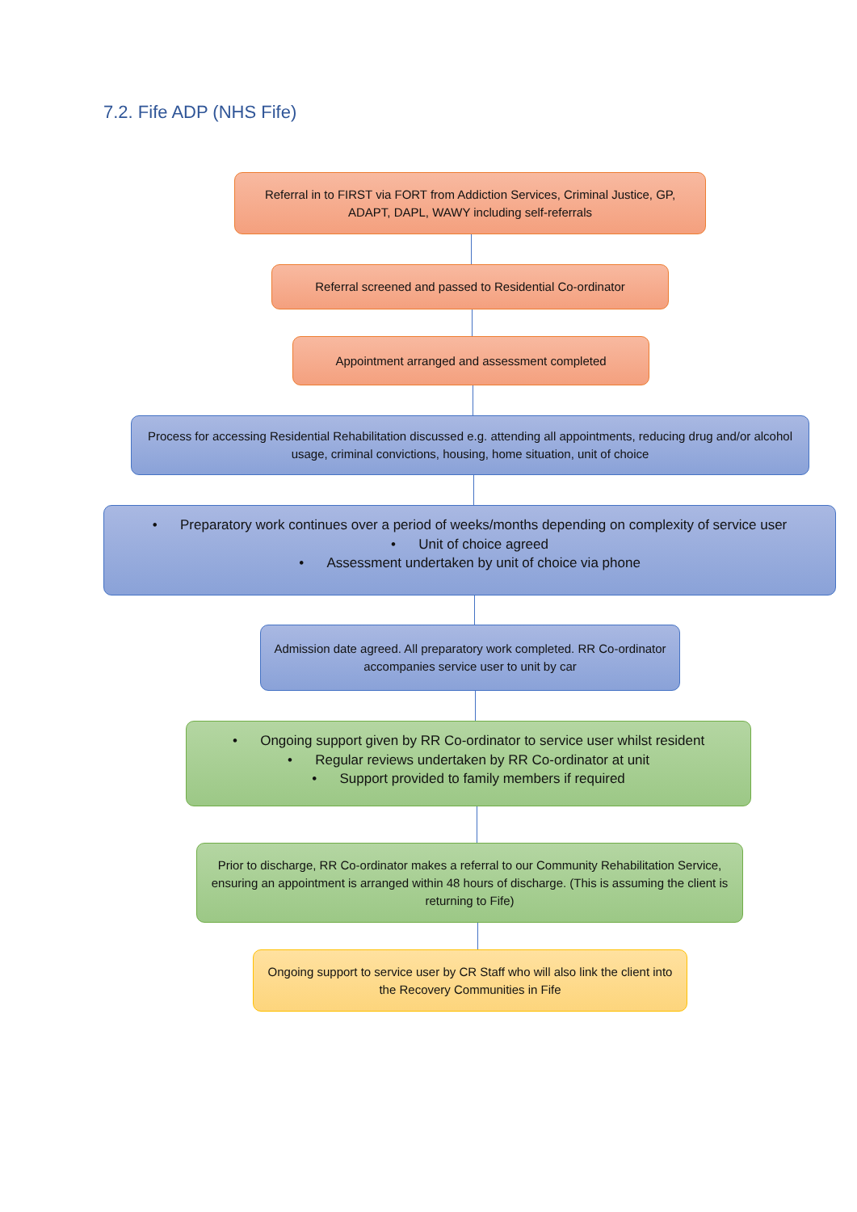7.2. Fife ADP (NHS Fife)
Referral in to FIRST via FORT from Addiction Services, Criminal Justice, GP, ADAPT, DAPL, WAWY including self-referrals
Referral screened and passed to Residential Co-ordinator
Appointment arranged and assessment completed
Process for accessing Residential Rehabilitation discussed e.g. attending all appointments, reducing drug and/or alcohol usage, criminal convictions, housing, home situation, unit of choice
• Preparatory work continues over a period of weeks/months depending on complexity of service user
• Unit of choice agreed
• Assessment undertaken by unit of choice via phone
Admission date agreed. All preparatory work completed. RR Co-ordinator accompanies service user to unit by car
• Ongoing support given by RR Co-ordinator to service user whilst resident
• Regular reviews undertaken by RR Co-ordinator at unit
• Support provided to family members if required
Prior to discharge, RR Co-ordinator makes a referral to our Community Rehabilitation Service, ensuring an appointment is arranged within 48 hours of discharge. (This is assuming the client is returning to Fife)
Ongoing support to service user by CR Staff who will also link the client into the Recovery Communities in Fife